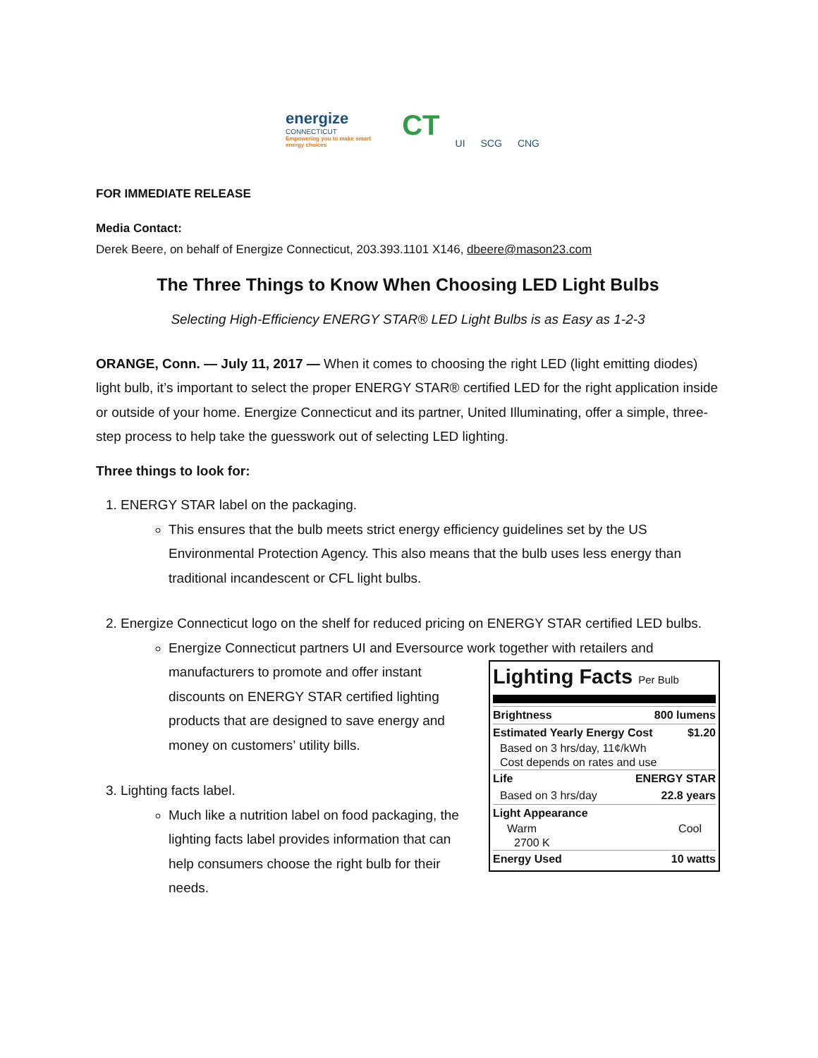energize
CONNECTICUT
Empowering you to make smart energy choices
CT
UI SCG CNG
FOR IMMEDIATE RELEASE
Media Contact:
Derek Beere, on behalf of Energize Connecticut, 203.393.1101 X146, dbeere@mason23.com
The Three Things to Know When Choosing LED Light Bulbs
Selecting High-Efficiency ENERGY STAR® LED Light Bulbs is as Easy as 1-2-3
ORANGE, Conn. — July 11, 2017 — When it comes to choosing the right LED (light emitting diodes) light bulb, it’s important to select the proper ENERGY STAR® certified LED for the right application inside or outside of your home. Energize Connecticut and its partner, United Illuminating, offer a simple, three-step process to help take the guesswork out of selecting LED lighting.
Three things to look for:
1. ENERGY STAR label on the packaging.
This ensures that the bulb meets strict energy efficiency guidelines set by the US Environmental Protection Agency. This also means that the bulb uses less energy than traditional incandescent or CFL light bulbs.
2. Energize Connecticut logo on the shelf for reduced pricing on ENERGY STAR certified LED bulbs.
Energize Connecticut partners UI and Eversource work together with retailers and
Lighting Facts Per Bulb
Brightness 800 lumens
Estimated Yearly Energy Cost $1.20
Based on 3 hrs/day, 11¢/kWh
Cost depends on rates and use
Life ENERGY STAR
Based on 3 hrs/day 22.8 years
Light Appearance
Warm Cool
2700 K
Energy Used 10 watts
manufacturers to promote and offer instant discounts on ENERGY STAR certified lighting products that are designed to save energy and money on customers’ utility bills.
3. Lighting facts label.
Much like a nutrition label on food packaging, the lighting facts label provides information that can help consumers choose the right bulb for their needs.